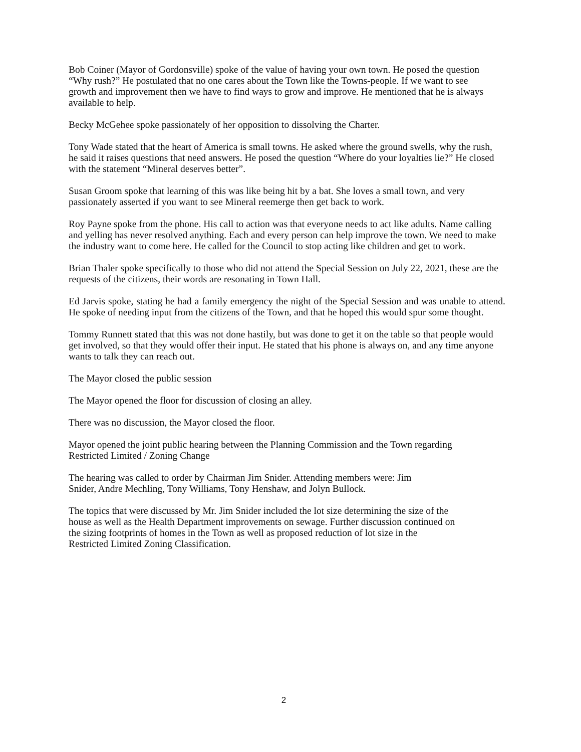Bob Coiner (Mayor of Gordonsville) spoke of the value of having your own town. He posed the question “Why rush?” He postulated that no one cares about the Town like the Towns-people. If we want to see growth and improvement then we have to find ways to grow and improve. He mentioned that he is always available to help.
Becky McGehee spoke passionately of her opposition to dissolving the Charter.
Tony Wade stated that the heart of America is small towns. He asked where the ground swells, why the rush, he said it raises questions that need answers. He posed the question “Where do your loyalties lie?” He closed with the statement “Mineral deserves better”.
Susan Groom spoke that learning of this was like being hit by a bat. She loves a small town, and very passionately asserted if you want to see Mineral reemerge then get back to work.
Roy Payne spoke from the phone. His call to action was that everyone needs to act like adults. Name calling and yelling has never resolved anything. Each and every person can help improve the town. We need to make the industry want to come here. He called for the Council to stop acting like children and get to work.
Brian Thaler spoke specifically to those who did not attend the Special Session on July 22, 2021, these are the requests of the citizens, their words are resonating in Town Hall.
Ed Jarvis spoke, stating he had a family emergency the night of the Special Session and was unable to attend. He spoke of needing input from the citizens of the Town, and that he hoped this would spur some thought.
Tommy Runnett stated that this was not done hastily, but was done to get it on the table so that people would get involved, so that they would offer their input. He stated that his phone is always on, and any time anyone wants to talk they can reach out.
The Mayor closed the public session
The Mayor opened the floor for discussion of closing an alley.
There was no discussion, the Mayor closed the floor.
Mayor opened the joint public hearing between the Planning Commission and the Town regarding Restricted Limited / Zoning Change
The hearing was called to order by Chairman Jim Snider. Attending members were: Jim Snider, Andre Mechling, Tony Williams, Tony Henshaw, and Jolyn Bullock.
The topics that were discussed by Mr. Jim Snider included the lot size determining the size of the house as well as the Health Department improvements on sewage. Further discussion continued on the sizing footprints of homes in the Town as well as proposed reduction of lot size in the Restricted Limited Zoning Classification.
2